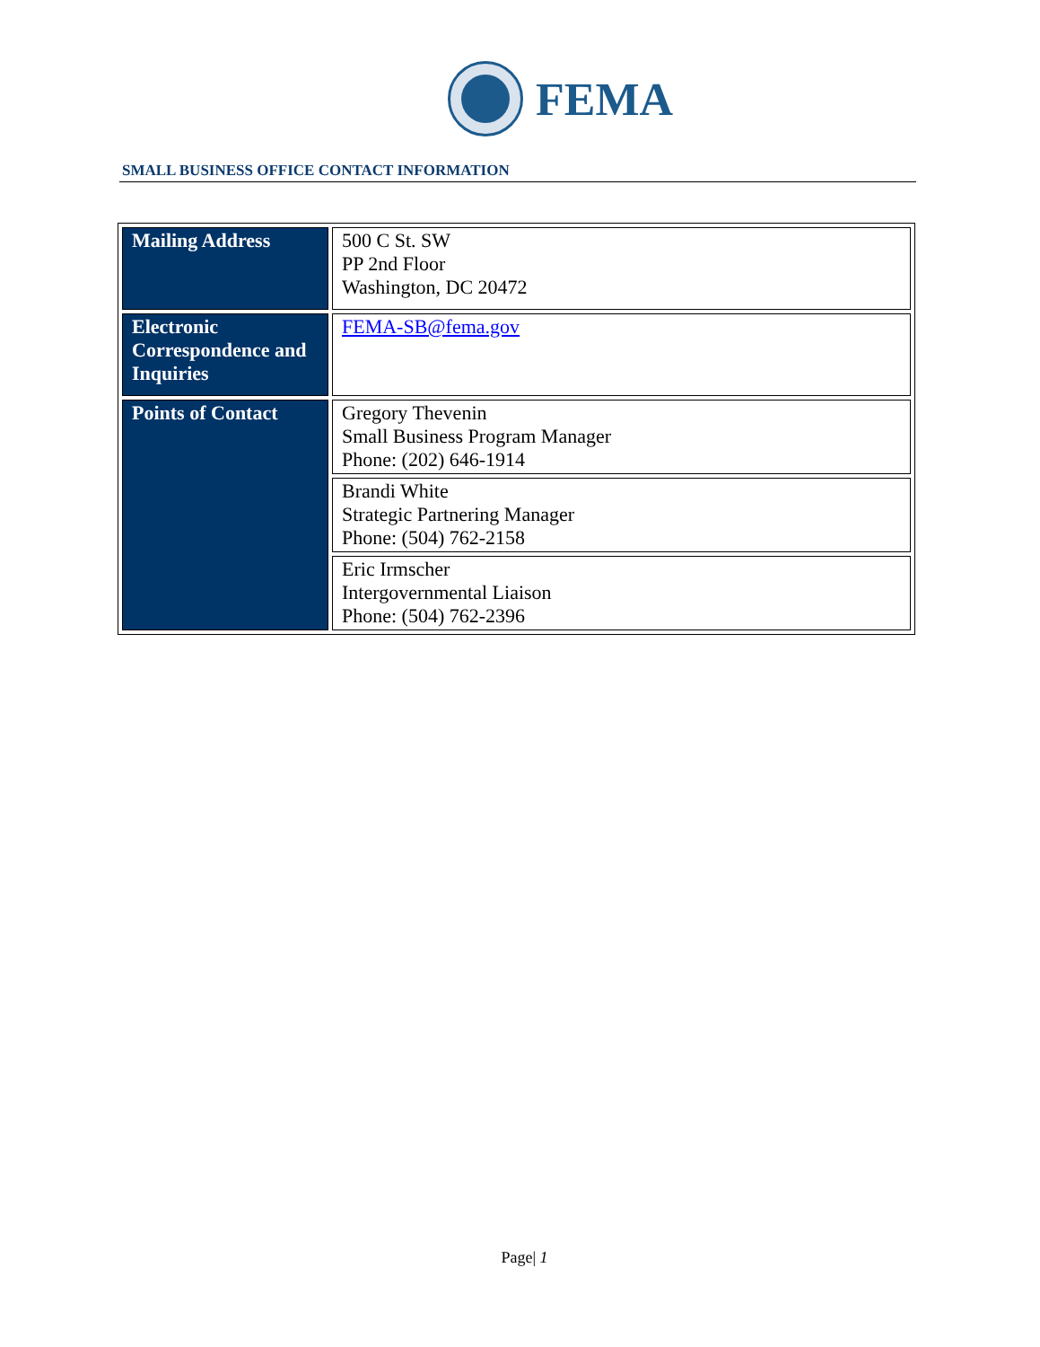FEMA
SMALL BUSINESS OFFICE CONTACT INFORMATION
| Mailing Address | 500 C St. SW PP 2nd Floor Washington, DC 20472 |
| Electronic Correspondence and Inquiries | FEMA-SB@fema.gov |
| Points of Contact | Gregory Thevenin Small Business Program Manager Phone: (202) 646-1914 |
| | Brandi White Strategic Partnering Manager Phone: (504) 762-2158 |
| | Eric Irmscher Intergovernmental Liaison Phone: (504) 762-2396 |
Page| 1